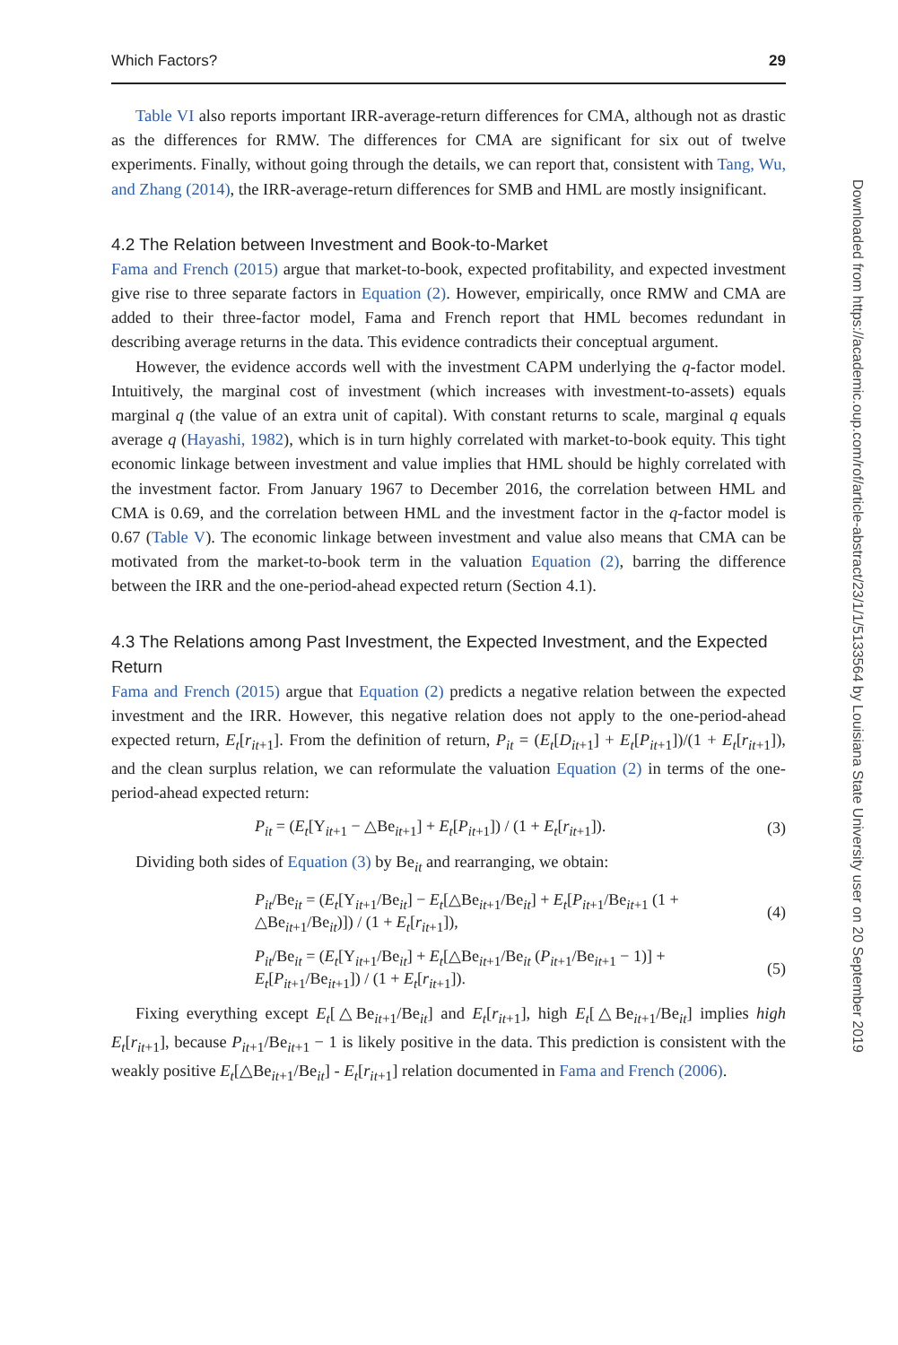Which Factors? 29
Table VI also reports important IRR-average-return differences for CMA, although not as drastic as the differences for RMW. The differences for CMA are significant for six out of twelve experiments. Finally, without going through the details, we can report that, consistent with Tang, Wu, and Zhang (2014), the IRR-average-return differences for SMB and HML are mostly insignificant.
4.2 The Relation between Investment and Book-to-Market
Fama and French (2015) argue that market-to-book, expected profitability, and expected investment give rise to three separate factors in Equation (2). However, empirically, once RMW and CMA are added to their three-factor model, Fama and French report that HML becomes redundant in describing average returns in the data. This evidence contradicts their conceptual argument.
However, the evidence accords well with the investment CAPM underlying the q-factor model. Intuitively, the marginal cost of investment (which increases with investment-to-assets) equals marginal q (the value of an extra unit of capital). With constant returns to scale, marginal q equals average q (Hayashi, 1982), which is in turn highly correlated with market-to-book equity. This tight economic linkage between investment and value implies that HML should be highly correlated with the investment factor. From January 1967 to December 2016, the correlation between HML and CMA is 0.69, and the correlation between HML and the investment factor in the q-factor model is 0.67 (Table V). The economic linkage between investment and value also means that CMA can be motivated from the market-to-book term in the valuation Equation (2), barring the difference between the IRR and the one-period-ahead expected return (Section 4.1).
4.3 The Relations among Past Investment, the Expected Investment, and the Expected Return
Fama and French (2015) argue that Equation (2) predicts a negative relation between the expected investment and the IRR. However, this negative relation does not apply to the one-period-ahead expected return, E<sub>t</sub>[r<sub>it</sub><sub>+1</sub>]. From the definition of return, P<sub>it</sub> = (E<sub>t</sub>[D<sub>it</sub><sub>+1</sub>] + E<sub>t</sub>[P<sub>it</sub><sub>+1</sub>])/(1 + E<sub>t</sub>[r<sub>it</sub><sub>+1</sub>]), and the clean surplus relation, we can reformulate the valuation Equation (2) in terms of the one-period-ahead expected return:
P<sub>it</sub> = (E<sub>t</sub>[Y<sub>it+1</sub> − △Be<sub>it+1</sub>] + E<sub>t</sub>[P<sub>it+1</sub>]) / (1 + E<sub>t</sub>[r<sub>it+1</sub>]). (3)
Dividing both sides of Equation (3) by Be<sub>it</sub> and rearranging, we obtain:
P<sub>it</sub>/Be<sub>it</sub> = (E<sub>t</sub>[Y<sub>it+1</sub>/Be<sub>it</sub>] − E<sub>t</sub>[△Be<sub>it+1</sub>/Be<sub>it</sub>] + E<sub>t</sub>[P<sub>it+1</sub>/Be<sub>it+1</sub> (1 + △Be<sub>it+1</sub>/Be<sub>it</sub>)]) / (1 + E<sub>t</sub>[r<sub>it+1</sub>]), (4)
P<sub>it</sub>/Be<sub>it</sub> = (E<sub>t</sub>[Y<sub>it+1</sub>/Be<sub>it</sub>] + E<sub>t</sub>[△Be<sub>it+1</sub>/Be<sub>it</sub> (P<sub>it+1</sub>/Be<sub>it+1</sub> − 1)] + E<sub>t</sub>[P<sub>it+1</sub>/Be<sub>it+1</sub>]) / (1 + E<sub>t</sub>[r<sub>it+1</sub>]). (5)
Fixing everything except E<sub>t</sub>[△Be<sub>it+1</sub>/Be<sub>it</sub>] and E<sub>t</sub>[r<sub>it+1</sub>], high E<sub>t</sub>[△Be<sub>it+1</sub>/Be<sub>it</sub>] implies high E<sub>t</sub>[r<sub>it+1</sub>], because P<sub>it+1</sub>/Be<sub>it+1</sub> − 1 is likely positive in the data. This prediction is consistent with the weakly positive E<sub>t</sub>[△Be<sub>it+1</sub>/Be<sub>it</sub>] - E<sub>t</sub>[r<sub>it+1</sub>] relation documented in Fama and French (2006).
Downloaded from https://academic.oup.com/rof/article-abstract/23/1/1/5133564 by Louisiana State University user on 20 September 2019